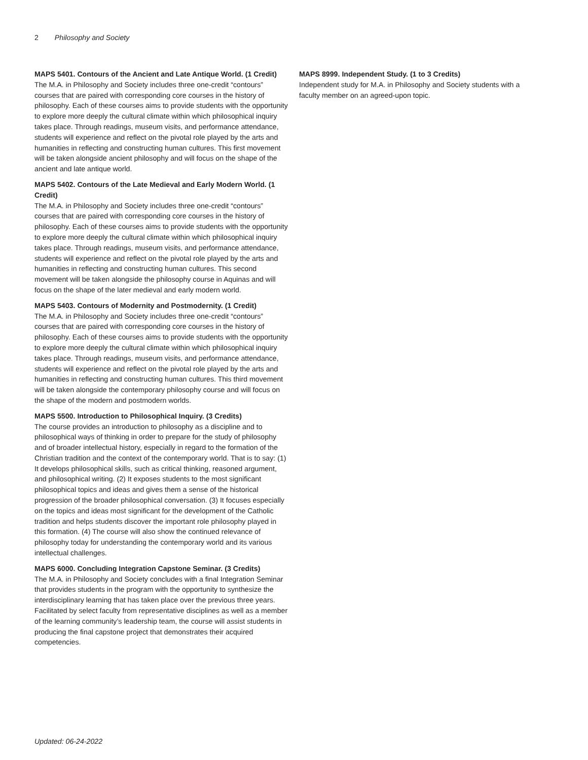2 Philosophy and Society
MAPS 5401. Contours of the Ancient and Late Antique World. (1 Credit)
The M.A. in Philosophy and Society includes three one-credit “contours” courses that are paired with corresponding core courses in the history of philosophy. Each of these courses aims to provide students with the opportunity to explore more deeply the cultural climate within which philosophical inquiry takes place. Through readings, museum visits, and performance attendance, students will experience and reflect on the pivotal role played by the arts and humanities in reflecting and constructing human cultures. This first movement will be taken alongside ancient philosophy and will focus on the shape of the ancient and late antique world.
MAPS 5402. Contours of the Late Medieval and Early Modern World. (1 Credit)
The M.A. in Philosophy and Society includes three one-credit “contours” courses that are paired with corresponding core courses in the history of philosophy. Each of these courses aims to provide students with the opportunity to explore more deeply the cultural climate within which philosophical inquiry takes place. Through readings, museum visits, and performance attendance, students will experience and reflect on the pivotal role played by the arts and humanities in reflecting and constructing human cultures. This second movement will be taken alongside the philosophy course in Aquinas and will focus on the shape of the later medieval and early modern world.
MAPS 5403. Contours of Modernity and Postmodernity. (1 Credit)
The M.A. in Philosophy and Society includes three one-credit “contours” courses that are paired with corresponding core courses in the history of philosophy. Each of these courses aims to provide students with the opportunity to explore more deeply the cultural climate within which philosophical inquiry takes place. Through readings, museum visits, and performance attendance, students will experience and reflect on the pivotal role played by the arts and humanities in reflecting and constructing human cultures. This third movement will be taken alongside the contemporary philosophy course and will focus on the shape of the modern and postmodern worlds.
MAPS 5500. Introduction to Philosophical Inquiry. (3 Credits)
The course provides an introduction to philosophy as a discipline and to philosophical ways of thinking in order to prepare for the study of philosophy and of broader intellectual history, especially in regard to the formation of the Christian tradition and the context of the contemporary world. That is to say: (1) It develops philosophical skills, such as critical thinking, reasoned argument, and philosophical writing. (2) It exposes students to the most significant philosophical topics and ideas and gives them a sense of the historical progression of the broader philosophical conversation. (3) It focuses especially on the topics and ideas most significant for the development of the Catholic tradition and helps students discover the important role philosophy played in this formation. (4) The course will also show the continued relevance of philosophy today for understanding the contemporary world and its various intellectual challenges.
MAPS 6000. Concluding Integration Capstone Seminar. (3 Credits)
The M.A. in Philosophy and Society concludes with a final Integration Seminar that provides students in the program with the opportunity to synthesize the interdisciplinary learning that has taken place over the previous three years. Facilitated by select faculty from representative disciplines as well as a member of the learning community’s leadership team, the course will assist students in producing the final capstone project that demonstrates their acquired competencies.
MAPS 8999. Independent Study. (1 to 3 Credits)
Independent study for M.A. in Philosophy and Society students with a faculty member on an agreed-upon topic.
Updated: 06-24-2022